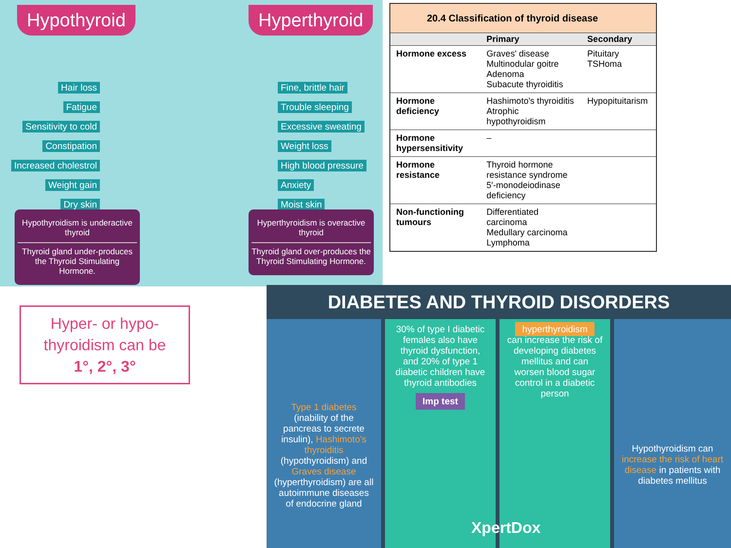Hypothyroid Hyperthyroid
Hair loss
Fatigue
Sensitivity to cold
Constipation
Increased cholestrol
Weight gain
Dry skin
Fine, brittle hair
Trouble sleeping
Excessive sweating
Weight loss
High blood pressure
Anxiety
Moist skin
Hypothyroidism is underactive thyroid
Thyroid gland under-produces the Thyroid Stimulating Hormone.
Hyperthyroidism is overactive thyroid
Thyroid gland over-produces the Thyroid Stimulating Hormone.
20.4 Classification of thyroid disease
| | Primary | Secondary |
| --- | --- | --- |
| Hormone excess | Graves' disease Multinodular goitre Adenoma Subacute thyroiditis | Pituitary TSHoma |
| Hormone deficiency | Hashimoto's thyroiditis Atrophic hypothyroidism | Hypopituitarism |
| Hormone hypersensitivity | – | |
| Hormone resistance | Thyroid hormone resistance syndrome 5′-monodeiodinase deficiency | |
| Non-functioning tumours | Differentiated carcinoma Medullary carcinoma Lymphoma | |
Hyper- or hypo-thyroidism can be
1°, 2°, 3°
DIABETES AND THYROID DISORDERS
Type 1 diabetes (inability of the pancreas to secrete insulin), Hashimoto's thyroiditis (hypothyroidism) and Graves disease (hyperthyroidism) are all autoimmune diseases of endocrine gland
30% of type I diabetic females also have thyroid dysfunction, and 20% of type 1 diabetic children have thyroid antibodies
Imp test
hyperthyroidism
can increase the risk of developing diabetes mellitus and can worsen blood sugar control in a diabetic person
Hypothyroidism can increase the risk of heart disease in patients with diabetes mellitus
XpertDox